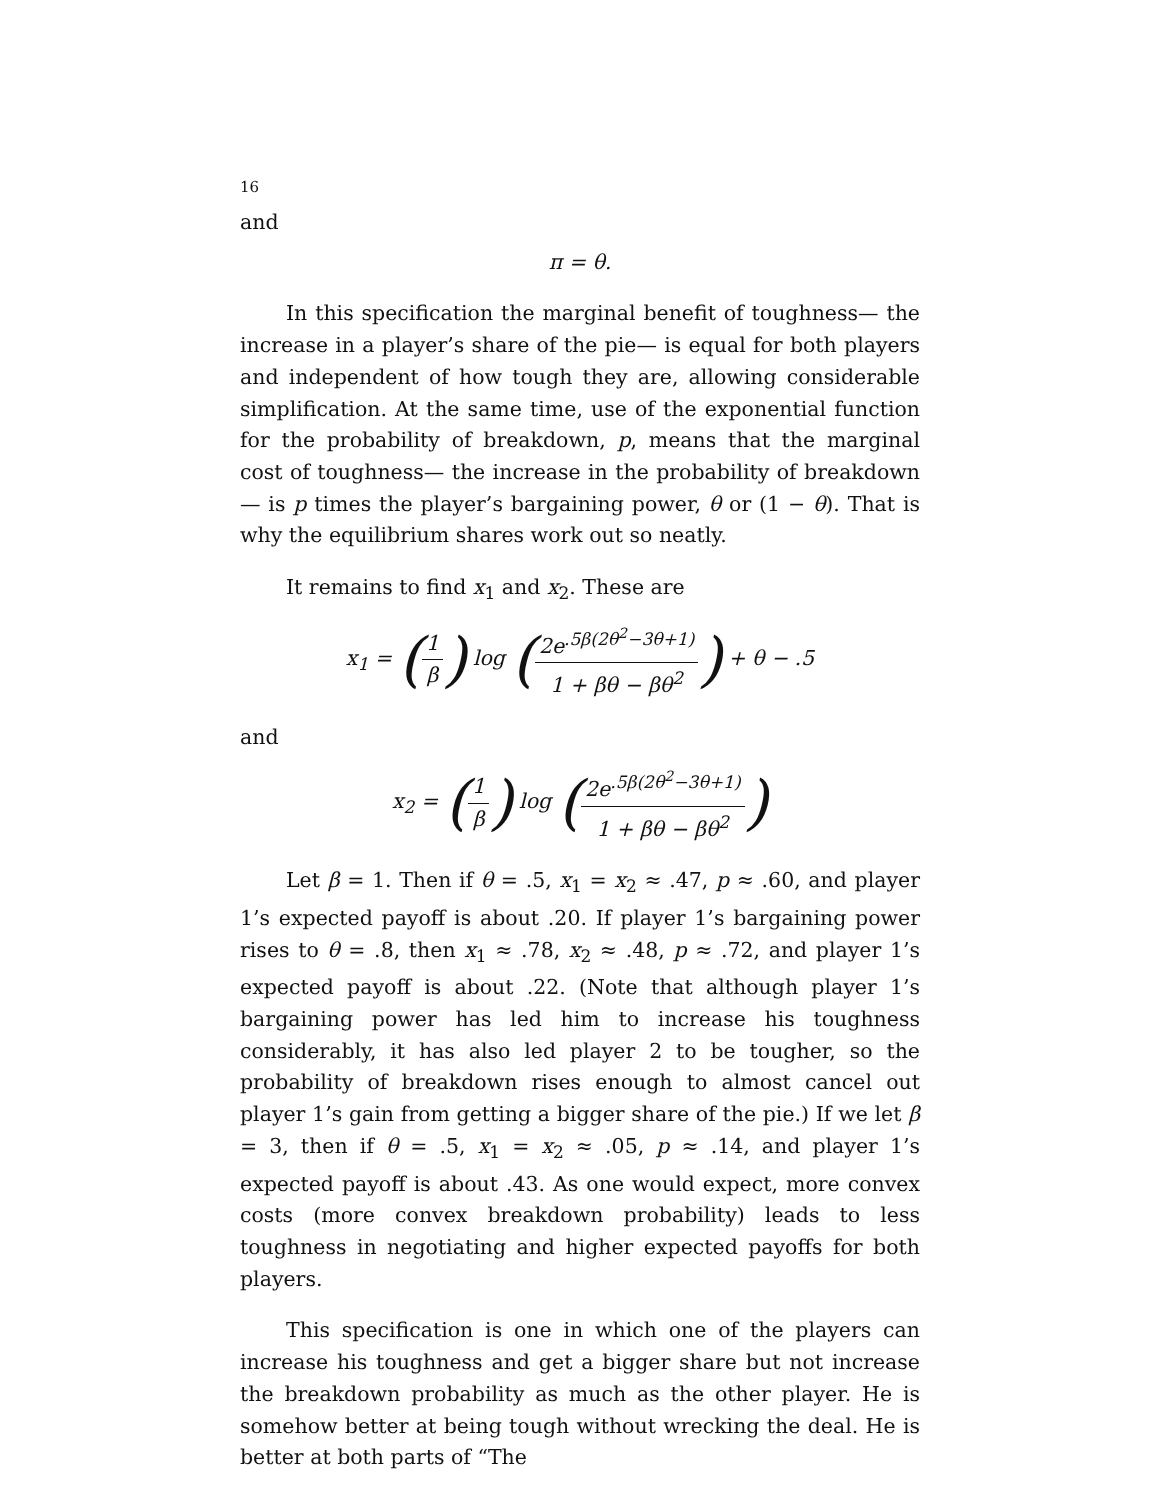16
and
π = θ.
In this specification the marginal benefit of toughness— the increase in a player’s share of the pie— is equal for both players and independent of how tough they are, allowing considerable simplification. At the same time, use of the exponential function for the probability of breakdown, p, means that the marginal cost of toughness— the increase in the probability of breakdown— is p times the player’s bargaining power, θ or (1 − θ). That is why the equilibrium shares work out so neatly.
It remains to find x<sub>1</sub> and x<sub>2</sub>. These are
x<sub>1</sub> = (1 β) log (2e<sup>.5β(2θ<sup>2</sup>−3θ+1)</sup> 1 + βθ − βθ<sup>2</sup>) + θ − .5
and
x<sub>2</sub> = (1 β) log (2e<sup>.5β(2θ<sup>2</sup>−3θ+1)</sup> 1 + βθ − βθ<sup>2</sup>)
Let β = 1. Then if θ = .5, x<sub>1</sub> = x<sub>2</sub> ≈ .47, p ≈ .60, and player 1’s expected payoff is about .20. If player 1’s bargaining power rises to θ = .8, then x<sub>1</sub> ≈ .78, x<sub>2</sub> ≈ .48, p ≈ .72, and player 1’s expected payoff is about .22. (Note that although player 1’s bargaining power has led him to increase his toughness considerably, it has also led player 2 to be tougher, so the probability of breakdown rises enough to almost cancel out player 1’s gain from getting a bigger share of the pie.) If we let β = 3, then if θ = .5, x<sub>1</sub> = x<sub>2</sub> ≈ .05, p ≈ .14, and player 1’s expected payoff is about .43. As one would expect, more convex costs (more convex breakdown probability) leads to less toughness in negotiating and higher expected payoffs for both players.
This specification is one in which one of the players can increase his toughness and get a bigger share but not increase the breakdown probability as much as the other player. He is somehow better at being tough without wrecking the deal. He is better at both parts of “The